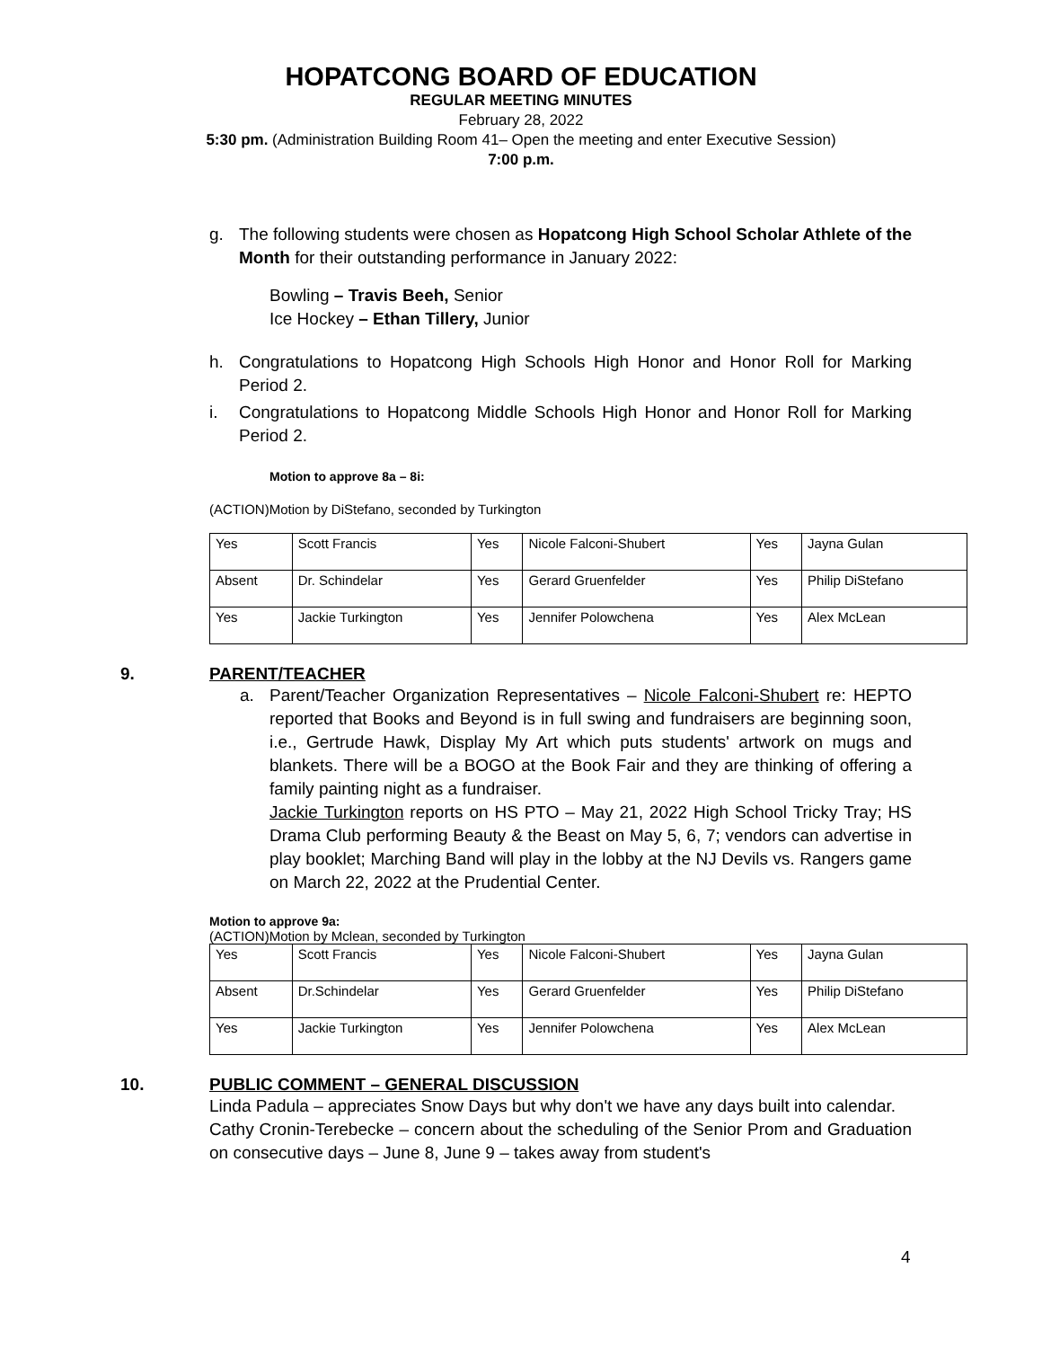HOPATCONG BOARD OF EDUCATION
REGULAR MEETING MINUTES
February 28, 2022
5:30 pm. (Administration Building Room 41– Open the meeting and enter Executive Session)
7:00 p.m.
g. The following students were chosen as Hopatcong High School Scholar Athlete of the Month for their outstanding performance in January 2022:
Bowling – Travis Beeh, Senior
Ice Hockey – Ethan Tillery, Junior
h. Congratulations to Hopatcong High Schools High Honor and Honor Roll for Marking Period 2.
i. Congratulations to Hopatcong Middle Schools High Honor and Honor Roll for Marking Period 2.
Motion to approve 8a – 8i:
(ACTION)Motion by DiStefano, seconded by Turkington
| Yes | Scott Francis | Yes | Nicole Falconi-Shubert | Yes | Jayna Gulan |
| Absent | Dr. Schindelar | Yes | Gerard Gruenfelder | Yes | Philip DiStefano |
| Yes | Jackie Turkington | Yes | Jennifer Polowchena | Yes | Alex McLean |
9. PARENT/TEACHER
a. Parent/Teacher Organization Representatives – Nicole Falconi-Shubert re: HEPTO reported that Books and Beyond is in full swing and fundraisers are beginning soon, i.e., Gertrude Hawk, Display My Art which puts students' artwork on mugs and blankets. There will be a BOGO at the Book Fair and they are thinking of offering a family painting night as a fundraiser.
Jackie Turkington reports on HS PTO – May 21, 2022 High School Tricky Tray; HS Drama Club performing Beauty & the Beast on May 5, 6, 7; vendors can advertise in play booklet; Marching Band will play in the lobby at the NJ Devils vs. Rangers game on March 22, 2022 at the Prudential Center.
Motion to approve 9a:
(ACTION)Motion by Mclean, seconded by Turkington
| Yes | Scott Francis | Yes | Nicole Falconi-Shubert | Yes | Jayna Gulan |
| Absent | Dr.Schindelar | Yes | Gerard Gruenfelder | Yes | Philip DiStefano |
| Yes | Jackie Turkington | Yes | Jennifer Polowchena | Yes | Alex McLean |
10. PUBLIC COMMENT – GENERAL DISCUSSION
Linda Padula – appreciates Snow Days but why don't we have any days built into calendar.
Cathy Cronin-Terebecke – concern about the scheduling of the Senior Prom and Graduation on consecutive days – June 8, June 9 – takes away from student's
4